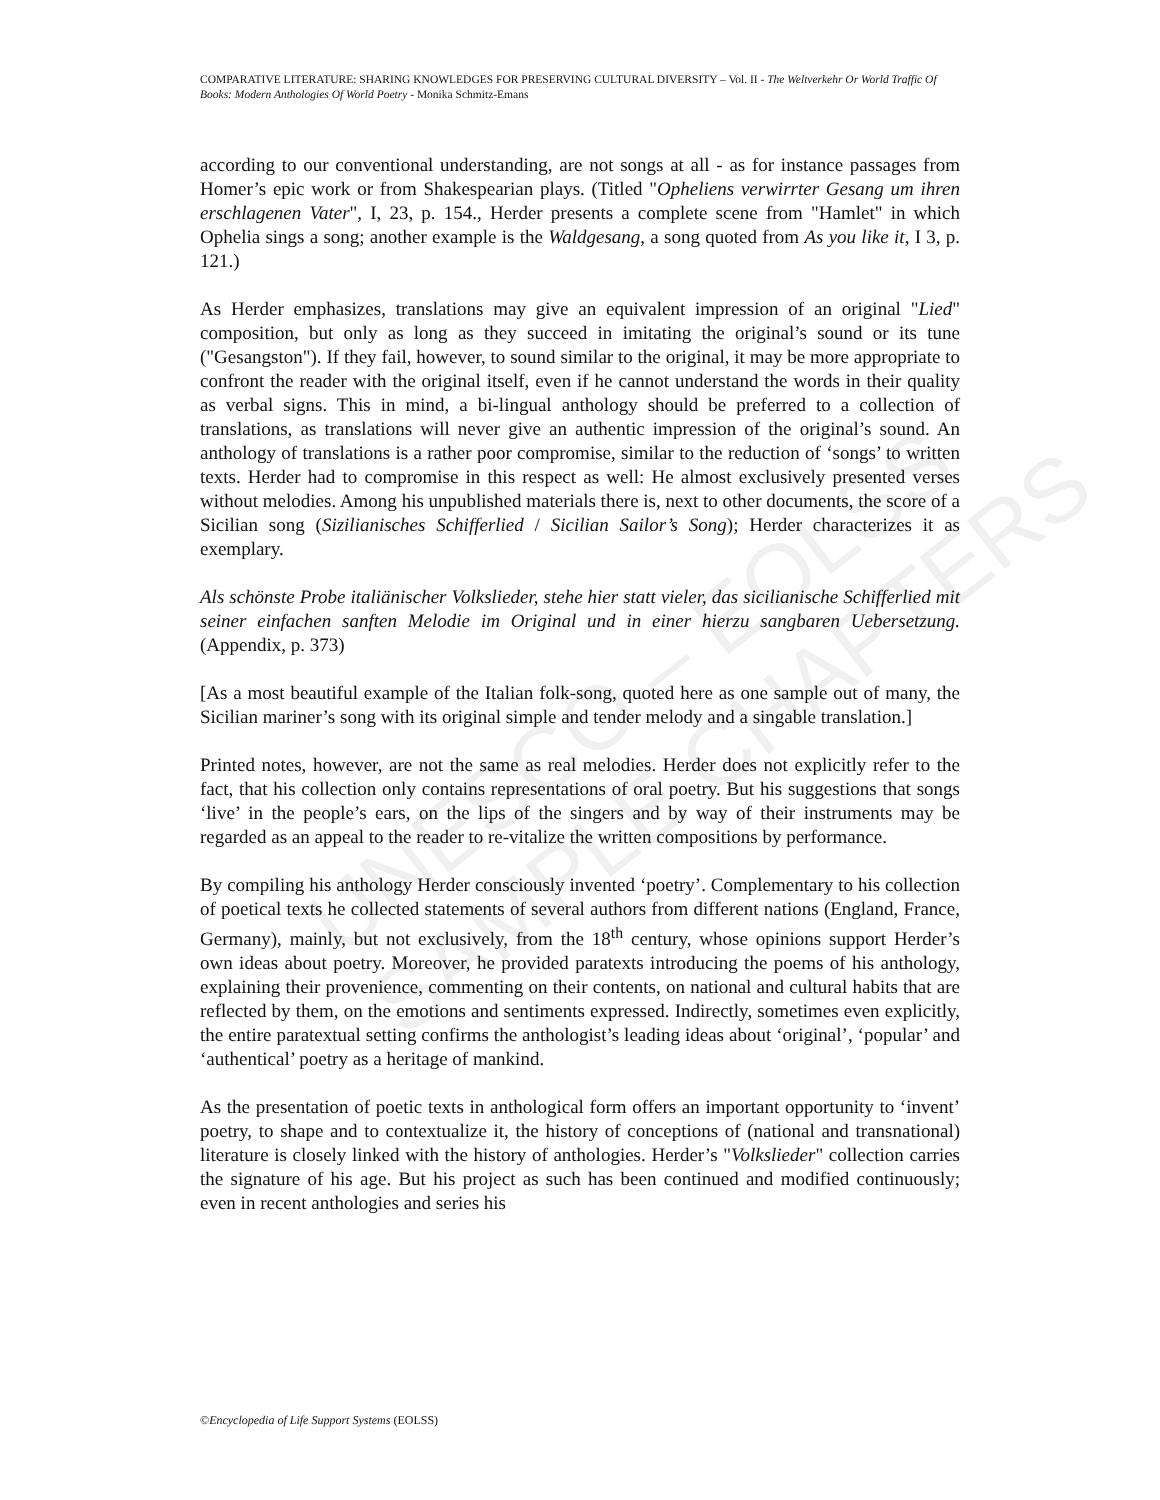UNESCO – EOLSS
SAMPLE CHAPTERS
COMPARATIVE LITERATURE: SHARING KNOWLEDGES FOR PRESERVING CULTURAL DIVERSITY – Vol. II - The Weltverkehr Or World Traffic Of Books: Modern Anthologies Of World Poetry - Monika Schmitz-Emans
according to our conventional understanding, are not songs at all - as for instance passages from Homer’s epic work or from Shakespearian plays. (Titled "Opheliens verwirrter Gesang um ihren erschlagenen Vater", I, 23, p. 154., Herder presents a complete scene from "Hamlet" in which Ophelia sings a song; another example is the Waldgesang, a song quoted from As you like it, I 3, p. 121.)
As Herder emphasizes, translations may give an equivalent impression of an original "Lied" composition, but only as long as they succeed in imitating the original’s sound or its tune ("Gesangston"). If they fail, however, to sound similar to the original, it may be more appropriate to confront the reader with the original itself, even if he cannot understand the words in their quality as verbal signs. This in mind, a bi-lingual anthology should be preferred to a collection of translations, as translations will never give an authentic impression of the original’s sound. An anthology of translations is a rather poor compromise, similar to the reduction of ‘songs’ to written texts. Herder had to compromise in this respect as well: He almost exclusively presented verses without melodies. Among his unpublished materials there is, next to other documents, the score of a Sicilian song (Sizilianisches Schifferlied / Sicilian Sailor’s Song); Herder characterizes it as exemplary.
Als schönste Probe italiänischer Volkslieder, stehe hier statt vieler, das sicilianische Schifferlied mit seiner einfachen sanften Melodie im Original und in einer hierzu sangbaren Uebersetzung. (Appendix, p. 373)
[As a most beautiful example of the Italian folk-song, quoted here as one sample out of many, the Sicilian mariner’s song with its original simple and tender melody and a singable translation.]
Printed notes, however, are not the same as real melodies. Herder does not explicitly refer to the fact, that his collection only contains representations of oral poetry. But his suggestions that songs ‘live’ in the people’s ears, on the lips of the singers and by way of their instruments may be regarded as an appeal to the reader to re-vitalize the written compositions by performance.
By compiling his anthology Herder consciously invented ‘poetry’. Complementary to his collection of poetical texts he collected statements of several authors from different nations (England, France, Germany), mainly, but not exclusively, from the 18<sup>th</sup> century, whose opinions support Herder’s own ideas about poetry. Moreover, he provided paratexts introducing the poems of his anthology, explaining their provenience, commenting on their contents, on national and cultural habits that are reflected by them, on the emotions and sentiments expressed. Indirectly, sometimes even explicitly, the entire paratextual setting confirms the anthologist’s leading ideas about ‘original’, ‘popular’ and ‘authentical’ poetry as a heritage of mankind.
As the presentation of poetic texts in anthological form offers an important opportunity to ‘invent’ poetry, to shape and to contextualize it, the history of conceptions of (national and transnational) literature is closely linked with the history of anthologies. Herder’s "Volkslieder" collection carries the signature of his age. But his project as such has been continued and modified continuously; even in recent anthologies and series his
©Encyclopedia of Life Support Systems (EOLSS)